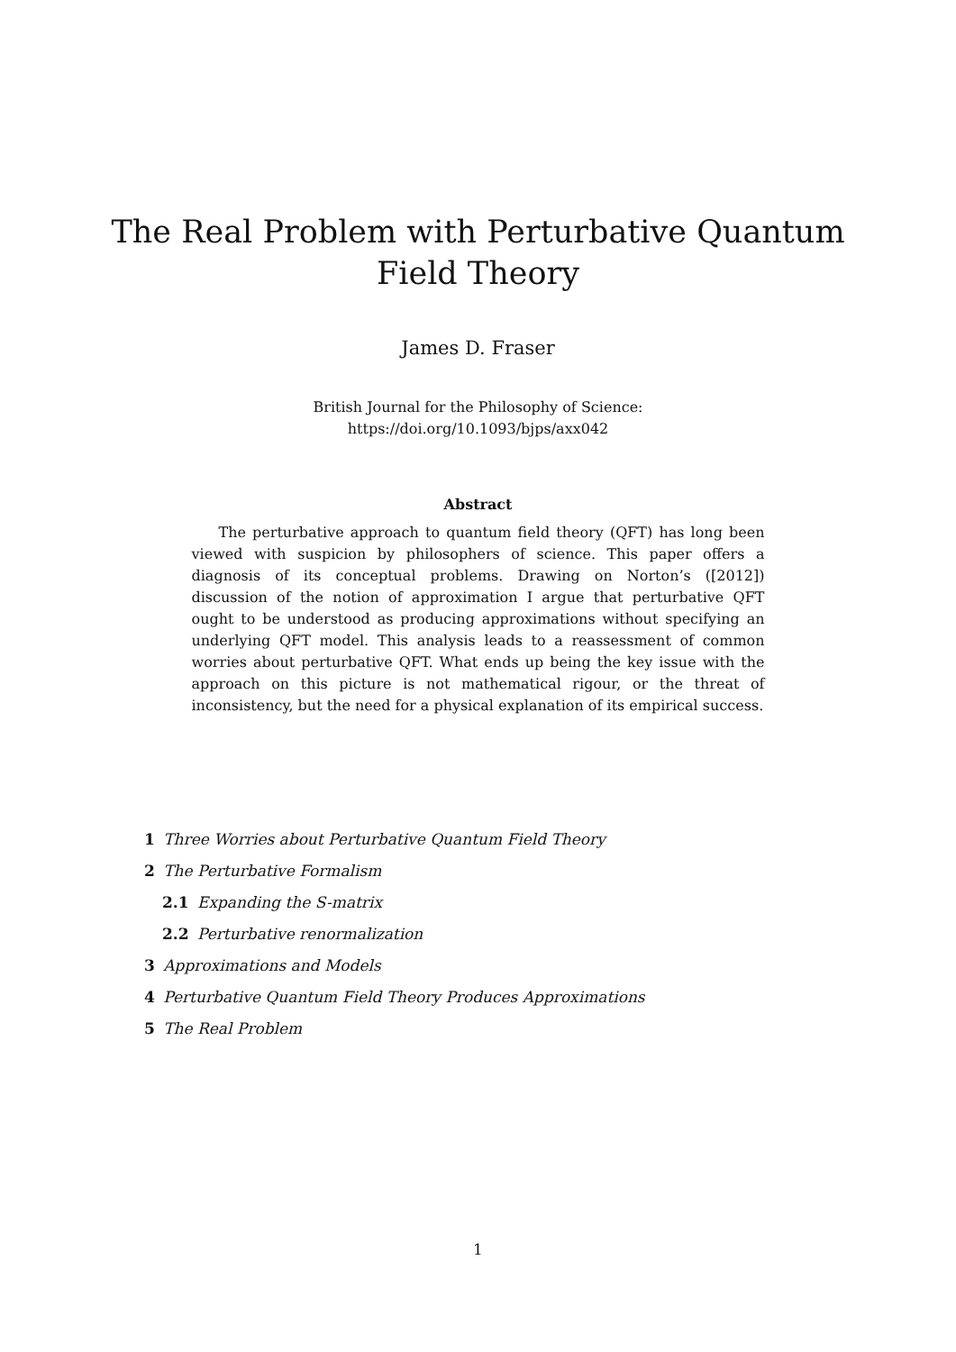The Real Problem with Perturbative Quantum
Field Theory
James D. Fraser
British Journal for the Philosophy of Science:
https://doi.org/10.1093/bjps/axx042
Abstract
The perturbative approach to quantum field theory (QFT) has long been viewed with suspicion by philosophers of science. This paper offers a diagnosis of its conceptual problems. Drawing on Norton’s ([2012]) discussion of the notion of approximation I argue that perturbative QFT ought to be understood as producing approximations without specifying an underlying QFT model. This analysis leads to a reassessment of common worries about perturbative QFT. What ends up being the key issue with the approach on this picture is not mathematical rigour, or the threat of inconsistency, but the need for a physical explanation of its empirical success.
1 Three Worries about Perturbative Quantum Field Theory
2 The Perturbative Formalism
2.1 Expanding the S-matrix
2.2 Perturbative renormalization
3 Approximations and Models
4 Perturbative Quantum Field Theory Produces Approximations
5 The Real Problem
1